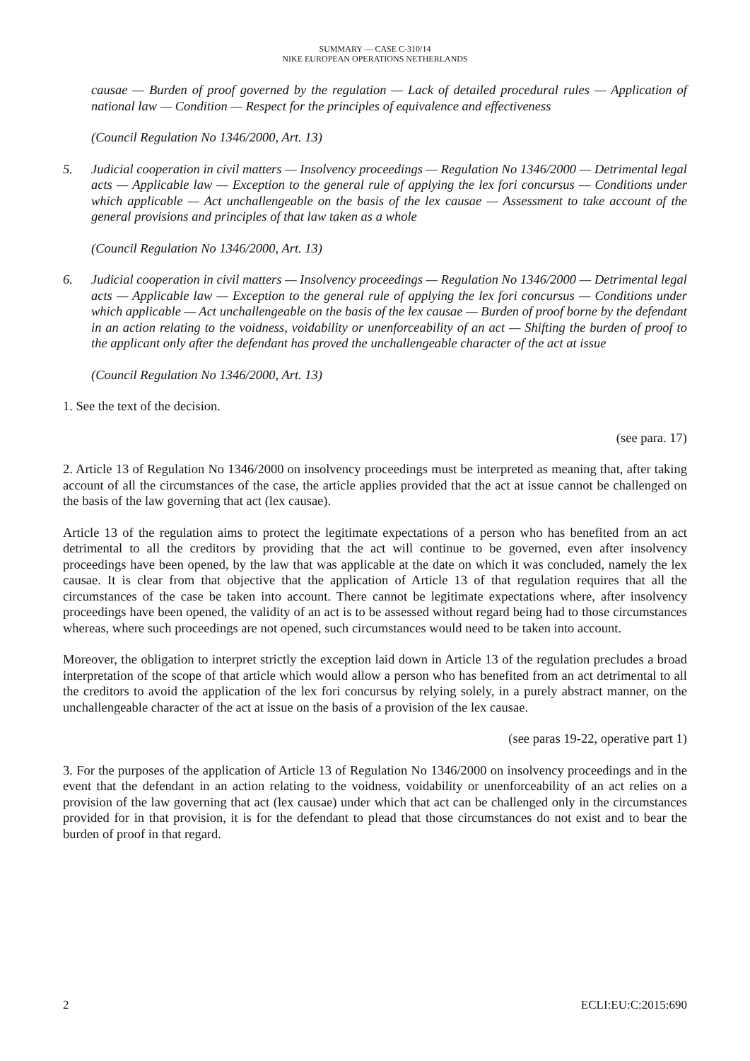SUMMARY — CASE C-310/14
NIKE EUROPEAN OPERATIONS NETHERLANDS
causae — Burden of proof governed by the regulation — Lack of detailed procedural rules — Application of national law — Condition — Respect for the principles of equivalence and effectiveness
(Council Regulation No 1346/2000, Art. 13)
5. Judicial cooperation in civil matters — Insolvency proceedings — Regulation No 1346/2000 — Detrimental legal acts — Applicable law — Exception to the general rule of applying the lex fori concursus — Conditions under which applicable — Act unchallengeable on the basis of the lex causae — Assessment to take account of the general provisions and principles of that law taken as a whole
(Council Regulation No 1346/2000, Art. 13)
6. Judicial cooperation in civil matters — Insolvency proceedings — Regulation No 1346/2000 — Detrimental legal acts — Applicable law — Exception to the general rule of applying the lex fori concursus — Conditions under which applicable — Act unchallengeable on the basis of the lex causae — Burden of proof borne by the defendant in an action relating to the voidness, voidability or unenforceability of an act — Shifting the burden of proof to the applicant only after the defendant has proved the unchallengeable character of the act at issue
(Council Regulation No 1346/2000, Art. 13)
1. See the text of the decision.
(see para. 17)
2. Article 13 of Regulation No 1346/2000 on insolvency proceedings must be interpreted as meaning that, after taking account of all the circumstances of the case, the article applies provided that the act at issue cannot be challenged on the basis of the law governing that act (lex causae).
Article 13 of the regulation aims to protect the legitimate expectations of a person who has benefited from an act detrimental to all the creditors by providing that the act will continue to be governed, even after insolvency proceedings have been opened, by the law that was applicable at the date on which it was concluded, namely the lex causae. It is clear from that objective that the application of Article 13 of that regulation requires that all the circumstances of the case be taken into account. There cannot be legitimate expectations where, after insolvency proceedings have been opened, the validity of an act is to be assessed without regard being had to those circumstances whereas, where such proceedings are not opened, such circumstances would need to be taken into account.
Moreover, the obligation to interpret strictly the exception laid down in Article 13 of the regulation precludes a broad interpretation of the scope of that article which would allow a person who has benefited from an act detrimental to all the creditors to avoid the application of the lex fori concursus by relying solely, in a purely abstract manner, on the unchallengeable character of the act at issue on the basis of a provision of the lex causae.
(see paras 19-22, operative part 1)
3. For the purposes of the application of Article 13 of Regulation No 1346/2000 on insolvency proceedings and in the event that the defendant in an action relating to the voidness, voidability or unenforceability of an act relies on a provision of the law governing that act (lex causae) under which that act can be challenged only in the circumstances provided for in that provision, it is for the defendant to plead that those circumstances do not exist and to bear the burden of proof in that regard.
2 ECLI:EU:C:2015:690